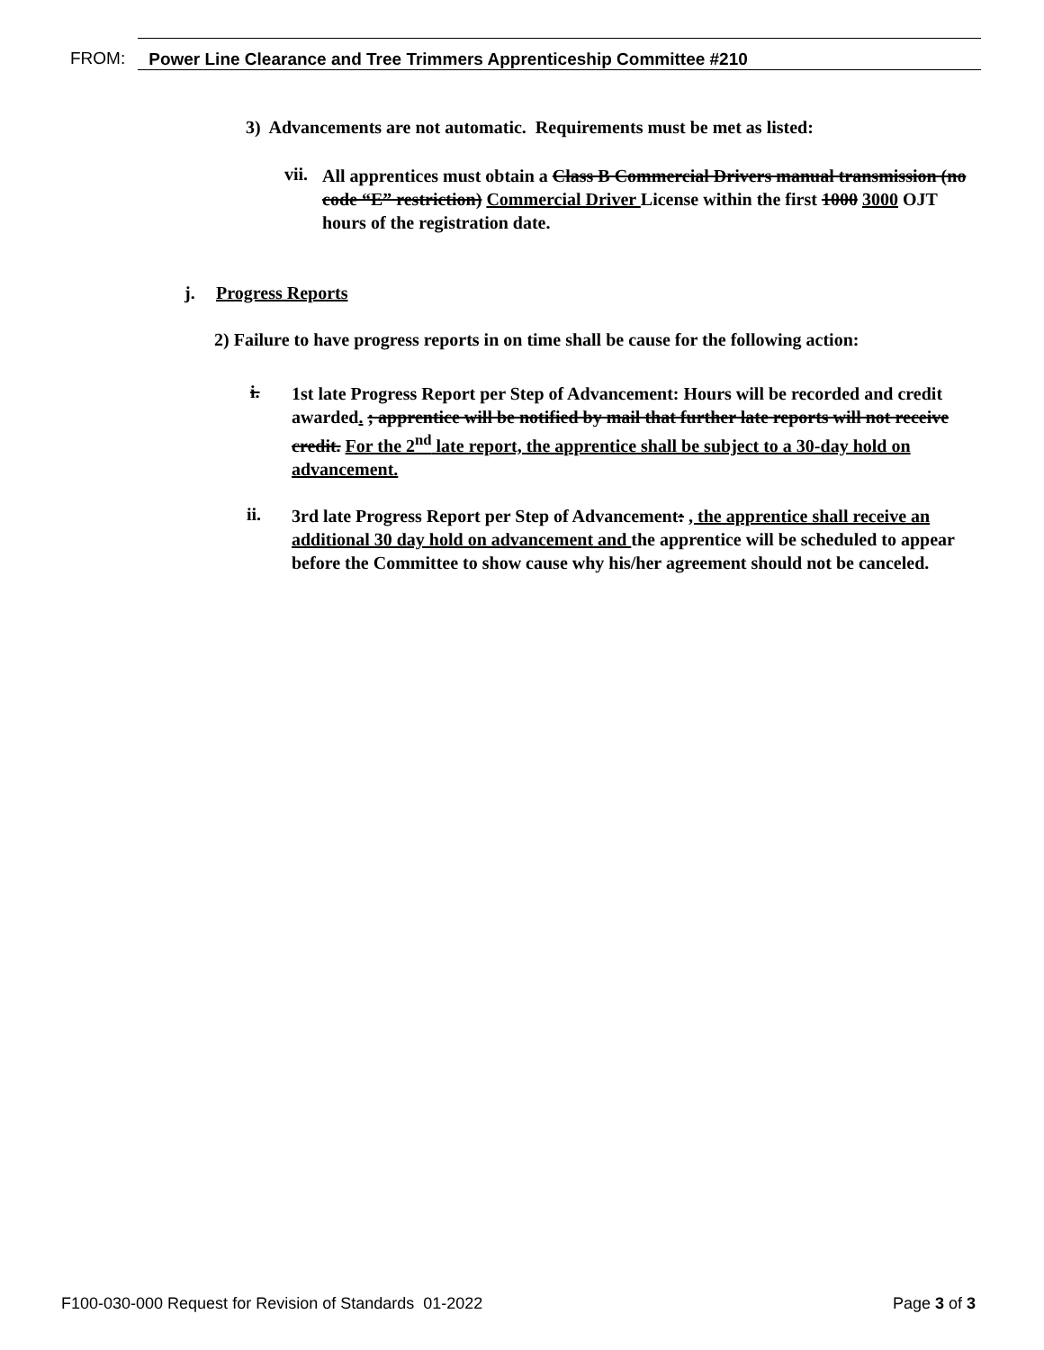FROM: Power Line Clearance and Tree Trimmers Apprenticeship Committee #210
3) Advancements are not automatic. Requirements must be met as listed:
vii.
All apprentices must obtain a Class B Commercial Drivers manual transmission (no code “E” restriction) Commercial Driver License within the first 1000 3000 OJT hours of the registration date.
j. Progress Reports
2) Failure to have progress reports in on time shall be cause for the following action:
i.
1st late Progress Report per Step of Advancement: Hours will be recorded and credit awarded. ; apprentice will be notified by mail that further late reports will not receive credit. For the 2<sup>nd</sup> late report, the apprentice shall be subject to a 30-day hold on advancement.
ii.
3rd late Progress Report per Step of Advancement: , the apprentice shall receive an additional 30 day hold on advancement and the apprentice will be scheduled to appear before the Committee to show cause why his/her agreement should not be canceled.
F100-030-000 Request for Revision of Standards 01-2022 Page 3 of 3